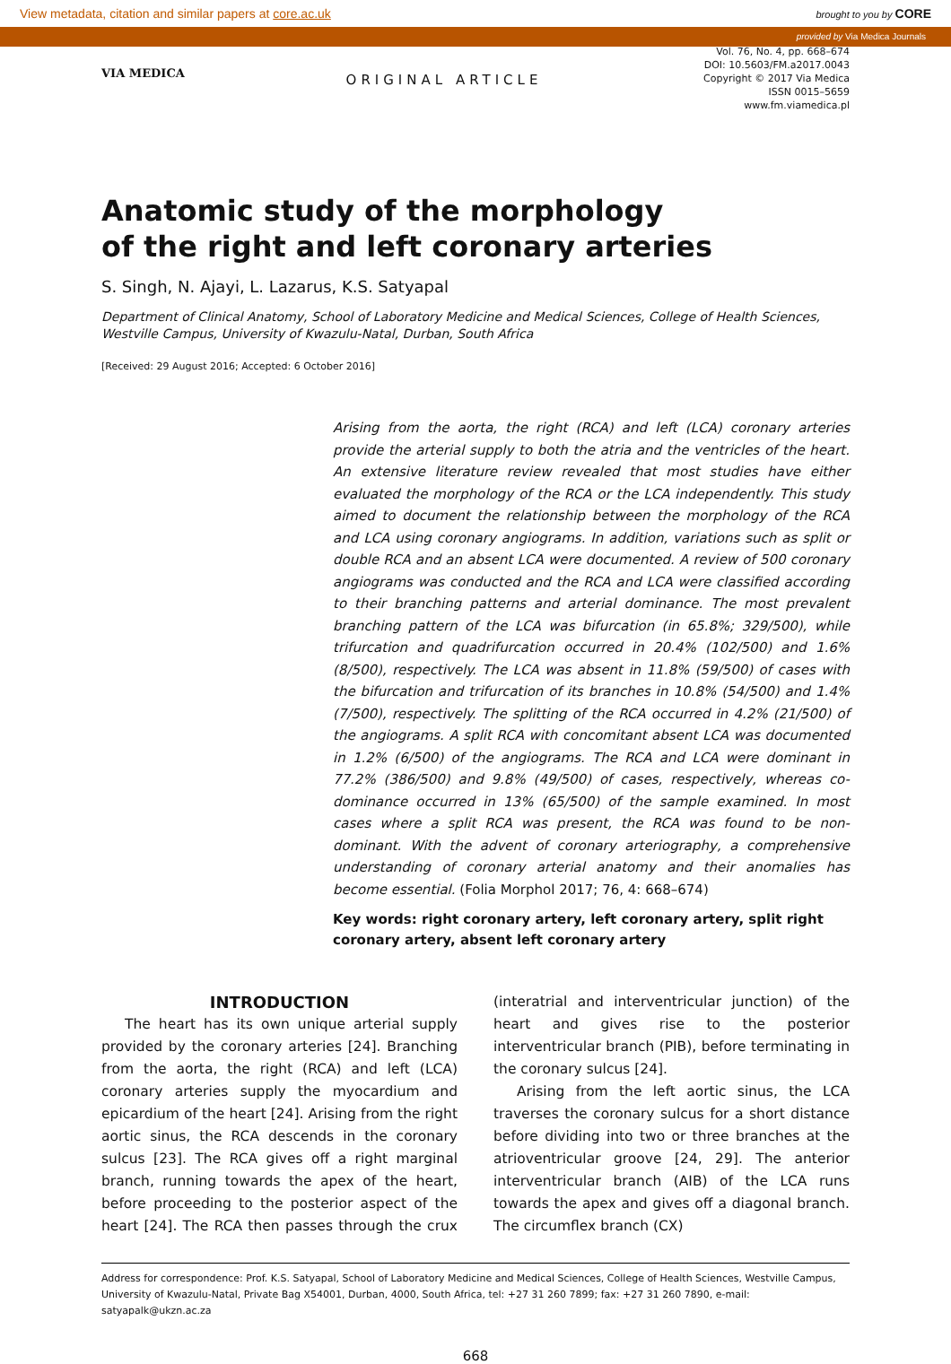View metadata, citation and similar papers at core.ac.uk brought to you by CORE
provided by Via Medica Journals
VIA MEDICA
ORIGINAL ARTICLE
Vol. 76, No. 4, pp. 668–674
DOI: 10.5603/FM.a2017.0043
Copyright © 2017 Via Medica
ISSN 0015–5659
www.fm.viamedica.pl
Anatomic study of the morphology
of the right and left coronary arteries
S. Singh, N. Ajayi, L. Lazarus, K.S. Satyapal
Department of Clinical Anatomy, School of Laboratory Medicine and Medical Sciences, College of Health Sciences, Westville Campus, University of Kwazulu-Natal, Durban, South Africa
[Received: 29 August 2016; Accepted: 6 October 2016]
Arising from the aorta, the right (RCA) and left (LCA) coronary arteries provide the arterial supply to both the atria and the ventricles of the heart. An extensive literature review revealed that most studies have either evaluated the morphology of the RCA or the LCA independently. This study aimed to document the relationship between the morphology of the RCA and LCA using coronary angiograms. In addition, variations such as split or double RCA and an absent LCA were documented. A review of 500 coronary angiograms was conducted and the RCA and LCA were classified according to their branching patterns and arterial dominance. The most prevalent branching pattern of the LCA was bifurcation (in 65.8%; 329/500), while trifurcation and quadrifurcation occurred in 20.4% (102/500) and 1.6% (8/500), respectively. The LCA was absent in 11.8% (59/500) of cases with the bifurcation and trifurcation of its branches in 10.8% (54/500) and 1.4% (7/500), respectively. The splitting of the RCA occurred in 4.2% (21/500) of the angiograms. A split RCA with concomitant absent LCA was documented in 1.2% (6/500) of the angiograms. The RCA and LCA were dominant in 77.2% (386/500) and 9.8% (49/500) of cases, respectively, whereas co-dominance occurred in 13% (65/500) of the sample examined. In most cases where a split RCA was present, the RCA was found to be non-dominant. With the advent of coronary arteriography, a comprehensive understanding of coronary arterial anatomy and their anomalies has become essential. (Folia Morphol 2017; 76, 4: 668–674)
Key words: right coronary artery, left coronary artery, split right coronary artery, absent left coronary artery
INTRODUCTION
The heart has its own unique arterial supply provided by the coronary arteries [24]. Branching from the aorta, the right (RCA) and left (LCA) coronary arteries supply the myocardium and epicardium of the heart [24]. Arising from the right aortic sinus, the RCA descends in the coronary sulcus [23]. The RCA gives off a right marginal branch, running towards the apex of the heart, before proceeding to the posterior aspect of the heart [24]. The RCA then passes through the crux (interatrial and interventricular junction) of the heart and gives rise to the posterior interventricular branch (PIB), before terminating in the coronary sulcus [24].
Arising from the left aortic sinus, the LCA traverses the coronary sulcus for a short distance before dividing into two or three branches at the atrioventricular groove [24, 29]. The anterior interventricular branch (AIB) of the LCA runs towards the apex and gives off a diagonal branch. The circumflex branch (CX)
Address for correspondence: Prof. K.S. Satyapal, School of Laboratory Medicine and Medical Sciences, College of Health Sciences, Westville Campus, University of Kwazulu-Natal, Private Bag X54001, Durban, 4000, South Africa, tel: +27 31 260 7899; fax: +27 31 260 7890, e-mail: satyapalk@ukzn.ac.za
668